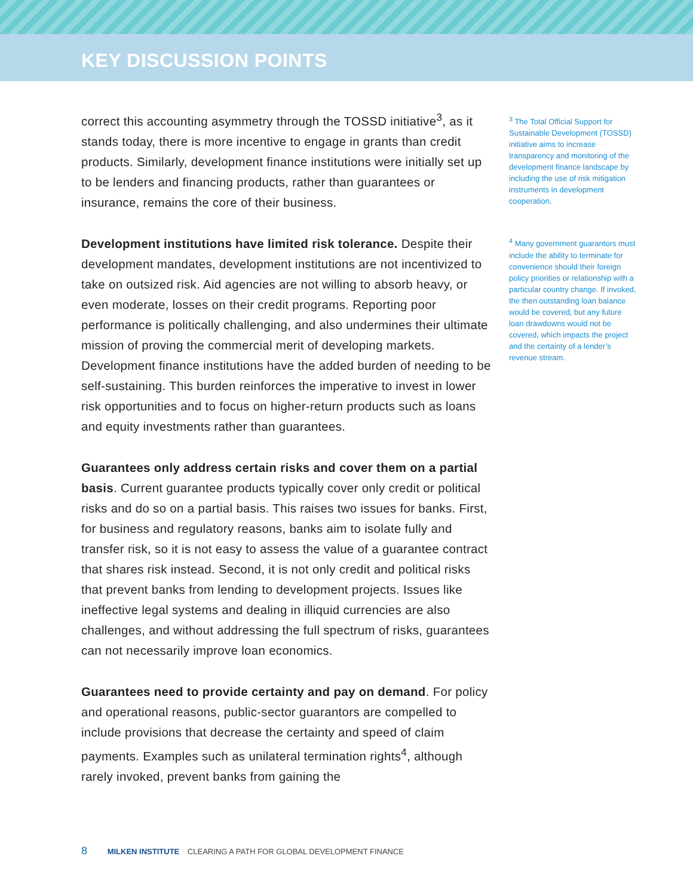KEY DISCUSSION POINTS
correct this accounting asymmetry through the TOSSD initiative<sup>3</sup>, as it stands today, there is more incentive to engage in grants than credit products. Similarly, development finance institutions were initially set up to be lenders and financing products, rather than guarantees or insurance, remains the core of their business.
Development institutions have limited risk tolerance. Despite their development mandates, development institutions are not incentivized to take on outsized risk. Aid agencies are not willing to absorb heavy, or even moderate, losses on their credit programs. Reporting poor performance is politically challenging, and also undermines their ultimate mission of proving the commercial merit of developing markets. Development finance institutions have the added burden of needing to be self-sustaining. This burden reinforces the imperative to invest in lower risk opportunities and to focus on higher-return products such as loans and equity investments rather than guarantees.
Guarantees only address certain risks and cover them on a partial basis. Current guarantee products typically cover only credit or political risks and do so on a partial basis. This raises two issues for banks. First, for business and regulatory reasons, banks aim to isolate fully and transfer risk, so it is not easy to assess the value of a guarantee contract that shares risk instead. Second, it is not only credit and political risks that prevent banks from lending to development projects. Issues like ineffective legal systems and dealing in illiquid currencies are also challenges, and without addressing the full spectrum of risks, guarantees can not necessarily improve loan economics.
Guarantees need to provide certainty and pay on demand. For policy and operational reasons, public-sector guarantors are compelled to include provisions that decrease the certainty and speed of claim payments. Examples such as unilateral termination rights<sup>4</sup>, although rarely invoked, prevent banks from gaining the
<sup>3</sup> The Total Official Support for Sustainable Development (TOSSD) initiative aims to increase transparency and monitoring of the development finance landscape by including the use of risk mitigation instruments in development cooperation.
<sup>4</sup> Many government guarantors must include the ability to terminate for convenience should their foreign policy priorities or relationship with a particular country change. If invoked, the then outstanding loan balance would be covered, but any future loan drawdowns would not be covered, which impacts the project and the certainty of a lender’s revenue stream.
8 MILKEN INSTITUTE CLEARING A PATH FOR GLOBAL DEVELOPMENT FINANCE